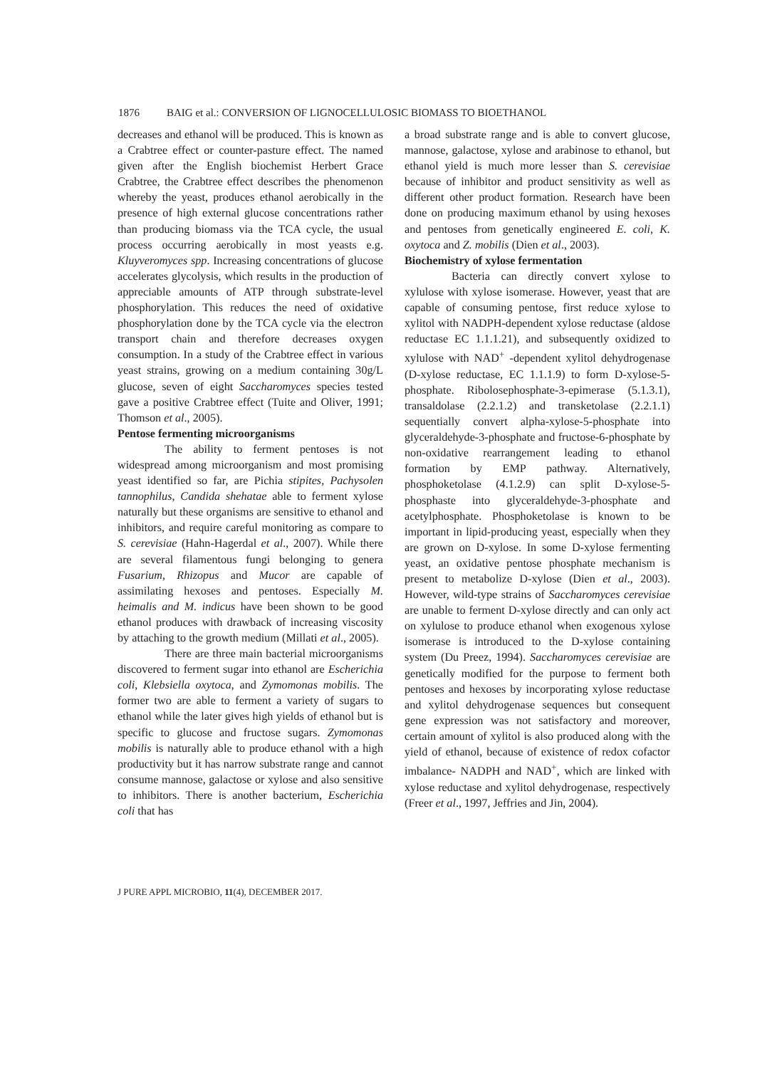1876 BAIG et al.: CONVERSION OF LIGNOCELLULOSIC BIOMASS TO BIOETHANOL
decreases and ethanol will be produced. This is known as a Crabtree effect or counter-pasture effect. The named given after the English biochemist Herbert Grace Crabtree, the Crabtree effect describes the phenomenon whereby the yeast, produces ethanol aerobically in the presence of high external glucose concentrations rather than producing biomass via the TCA cycle, the usual process occurring aerobically in most yeasts e.g. Kluyveromyces spp. Increasing concentrations of glucose accelerates glycolysis, which results in the production of appreciable amounts of ATP through substrate-level phosphorylation. This reduces the need of oxidative phosphorylation done by the TCA cycle via the electron transport chain and therefore decreases oxygen consumption. In a study of the Crabtree effect in various yeast strains, growing on a medium containing 30g/L glucose, seven of eight Saccharomyces species tested gave a positive Crabtree effect (Tuite and Oliver, 1991; Thomson et al., 2005).
Pentose fermenting microorganisms
The ability to ferment pentoses is not widespread among microorganism and most promising yeast identified so far, are Pichia stipites, Pachysolen tannophilus, Candida shehatae able to ferment xylose naturally but these organisms are sensitive to ethanol and inhibitors, and require careful monitoring as compare to S. cerevisiae (Hahn-Hagerdal et al., 2007). While there are several filamentous fungi belonging to genera Fusarium, Rhizopus and Mucor are capable of assimilating hexoses and pentoses. Especially M. heimalis and M. indicus have been shown to be good ethanol produces with drawback of increasing viscosity by attaching to the growth medium (Millati et al., 2005).
There are three main bacterial microorganisms discovered to ferment sugar into ethanol are Escherichia coli, Klebsiella oxytoca, and Zymomonas mobilis. The former two are able to ferment a variety of sugars to ethanol while the later gives high yields of ethanol but is specific to glucose and fructose sugars. Zymomonas mobilis is naturally able to produce ethanol with a high productivity but it has narrow substrate range and cannot consume mannose, galactose or xylose and also sensitive to inhibitors. There is another bacterium, Escherichia coli that has
a broad substrate range and is able to convert glucose, mannose, galactose, xylose and arabinose to ethanol, but ethanol yield is much more lesser than S. cerevisiae because of inhibitor and product sensitivity as well as different other product formation. Research have been done on producing maximum ethanol by using hexoses and pentoses from genetically engineered E. coli, K. oxytoca and Z. mobilis (Dien et al., 2003).
Biochemistry of xylose fermentation
Bacteria can directly convert xylose to xylulose with xylose isomerase. However, yeast that are capable of consuming pentose, first reduce xylose to xylitol with NADPH-dependent xylose reductase (aldose reductase EC 1.1.1.21), and subsequently oxidized to xylulose with NAD<sup>+</sup> -dependent xylitol dehydrogenase (D-xylose reductase, EC 1.1.1.9) to form D-xylose-5-phosphate. Ribolosephosphate-3-epimerase (5.1.3.1), transaldolase (2.2.1.2) and transketolase (2.2.1.1) sequentially convert alpha-xylose-5-phosphate into glyceraldehyde-3-phosphate and fructose-6-phosphate by non-oxidative rearrangement leading to ethanol formation by EMP pathway. Alternatively, phosphoketolase (4.1.2.9) can split D-xylose-5-phosphaste into glyceraldehyde-3-phosphate and acetylphosphate. Phosphoketolase is known to be important in lipid-producing yeast, especially when they are grown on D-xylose. In some D-xylose fermenting yeast, an oxidative pentose phosphate mechanism is present to metabolize D-xylose (Dien et al., 2003). However, wild-type strains of Saccharomyces cerevisiae are unable to ferment D-xylose directly and can only act on xylulose to produce ethanol when exogenous xylose isomerase is introduced to the D-xylose containing system (Du Preez, 1994). Saccharomyces cerevisiae are genetically modified for the purpose to ferment both pentoses and hexoses by incorporating xylose reductase and xylitol dehydrogenase sequences but consequent gene expression was not satisfactory and moreover, certain amount of xylitol is also produced along with the yield of ethanol, because of existence of redox cofactor imbalance- NADPH and NAD<sup>+</sup>, which are linked with xylose reductase and xylitol dehydrogenase, respectively (Freer et al., 1997, Jeffries and Jin, 2004).
J PURE APPL MICROBIO, 11(4), DECEMBER 2017.